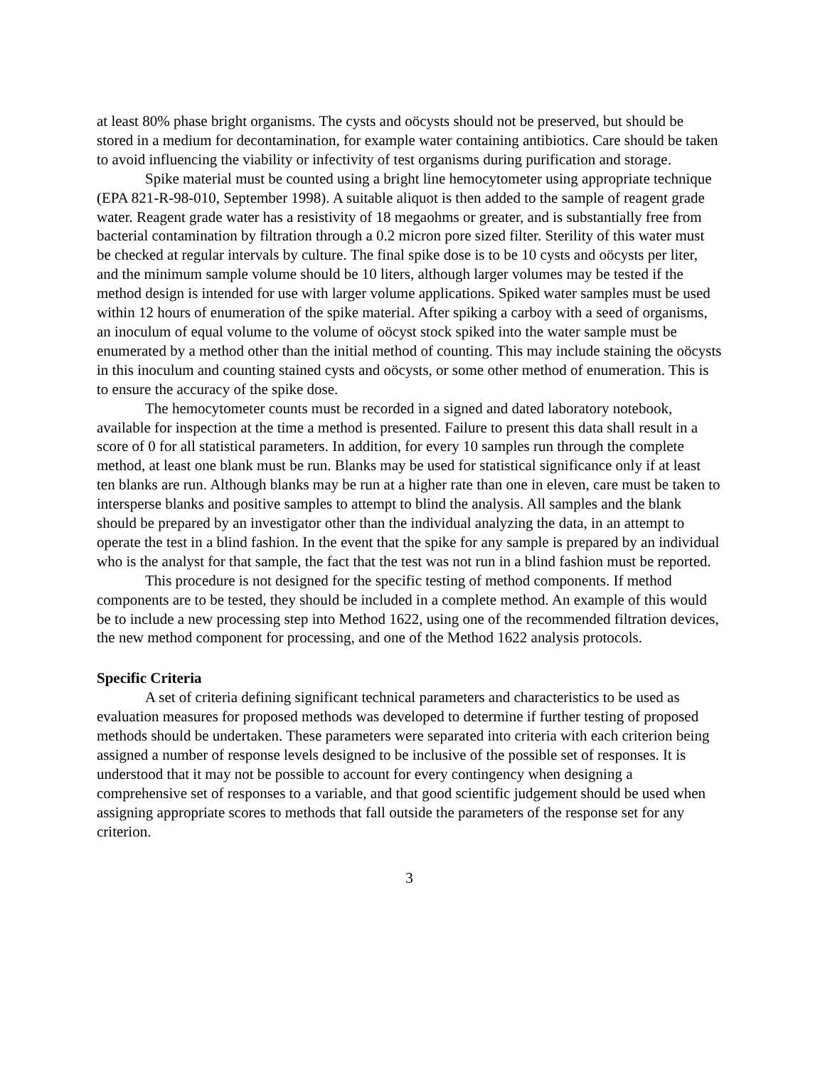at least 80% phase bright organisms. The cysts and oöcysts should not be preserved, but should be stored in a medium for decontamination, for example water containing antibiotics. Care should be taken to avoid influencing the viability or infectivity of test organisms during purification and storage.
Spike material must be counted using a bright line hemocytometer using appropriate technique (EPA 821-R-98-010, September 1998). A suitable aliquot is then added to the sample of reagent grade water. Reagent grade water has a resistivity of 18 megaohms or greater, and is substantially free from bacterial contamination by filtration through a 0.2 micron pore sized filter. Sterility of this water must be checked at regular intervals by culture. The final spike dose is to be 10 cysts and oöcysts per liter, and the minimum sample volume should be 10 liters, although larger volumes may be tested if the method design is intended for use with larger volume applications. Spiked water samples must be used within 12 hours of enumeration of the spike material. After spiking a carboy with a seed of organisms, an inoculum of equal volume to the volume of oöcyst stock spiked into the water sample must be enumerated by a method other than the initial method of counting. This may include staining the oöcysts in this inoculum and counting stained cysts and oöcysts, or some other method of enumeration. This is to ensure the accuracy of the spike dose.
The hemocytometer counts must be recorded in a signed and dated laboratory notebook, available for inspection at the time a method is presented. Failure to present this data shall result in a score of 0 for all statistical parameters. In addition, for every 10 samples run through the complete method, at least one blank must be run. Blanks may be used for statistical significance only if at least ten blanks are run. Although blanks may be run at a higher rate than one in eleven, care must be taken to intersperse blanks and positive samples to attempt to blind the analysis. All samples and the blank should be prepared by an investigator other than the individual analyzing the data, in an attempt to operate the test in a blind fashion. In the event that the spike for any sample is prepared by an individual who is the analyst for that sample, the fact that the test was not run in a blind fashion must be reported.
This procedure is not designed for the specific testing of method components. If method components are to be tested, they should be included in a complete method. An example of this would be to include a new processing step into Method 1622, using one of the recommended filtration devices, the new method component for processing, and one of the Method 1622 analysis protocols.
Specific Criteria
A set of criteria defining significant technical parameters and characteristics to be used as evaluation measures for proposed methods was developed to determine if further testing of proposed methods should be undertaken. These parameters were separated into criteria with each criterion being assigned a number of response levels designed to be inclusive of the possible set of responses. It is understood that it may not be possible to account for every contingency when designing a comprehensive set of responses to a variable, and that good scientific judgement should be used when assigning appropriate scores to methods that fall outside the parameters of the response set for any criterion.
3